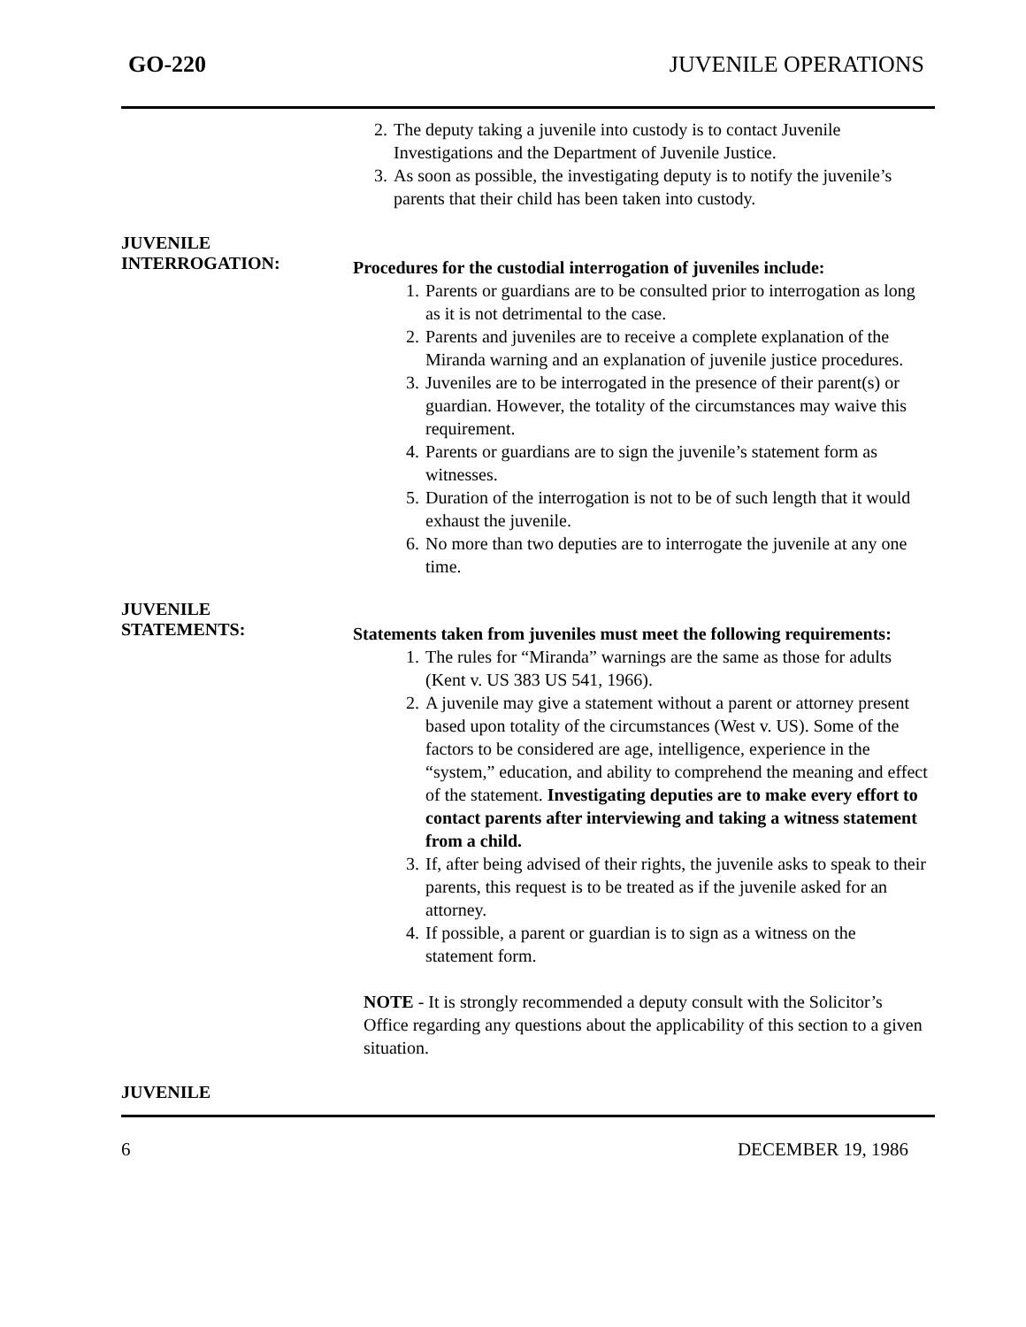GO-220 JUVENILE OPERATIONS
2. The deputy taking a juvenile into custody is to contact Juvenile Investigations and the Department of Juvenile Justice.
3. As soon as possible, the investigating deputy is to notify the juvenile’s parents that their child has been taken into custody.
JUVENILE
INTERROGATION:
Procedures for the custodial interrogation of juveniles include:
1. Parents or guardians are to be consulted prior to interrogation as long as it is not detrimental to the case.
2. Parents and juveniles are to receive a complete explanation of the Miranda warning and an explanation of juvenile justice procedures.
3. Juveniles are to be interrogated in the presence of their parent(s) or guardian. However, the totality of the circumstances may waive this requirement.
4. Parents or guardians are to sign the juvenile’s statement form as witnesses.
5. Duration of the interrogation is not to be of such length that it would exhaust the juvenile.
6. No more than two deputies are to interrogate the juvenile at any one time.
JUVENILE
STATEMENTS:
Statements taken from juveniles must meet the following requirements:
1. The rules for “Miranda” warnings are the same as those for adults (Kent v. US 383 US 541, 1966).
2. A juvenile may give a statement without a parent or attorney present based upon totality of the circumstances (West v. US). Some of the factors to be considered are age, intelligence, experience in the “system,” education, and ability to comprehend the meaning and effect of the statement. Investigating deputies are to make every effort to contact parents after interviewing and taking a witness statement from a child.
3. If, after being advised of their rights, the juvenile asks to speak to their parents, this request is to be treated as if the juvenile asked for an attorney.
4. If possible, a parent or guardian is to sign as a witness on the statement form.
NOTE - It is strongly recommended a deputy consult with the Solicitor’s Office regarding any questions about the applicability of this section to a given situation.
JUVENILE
6 DECEMBER 19, 1986